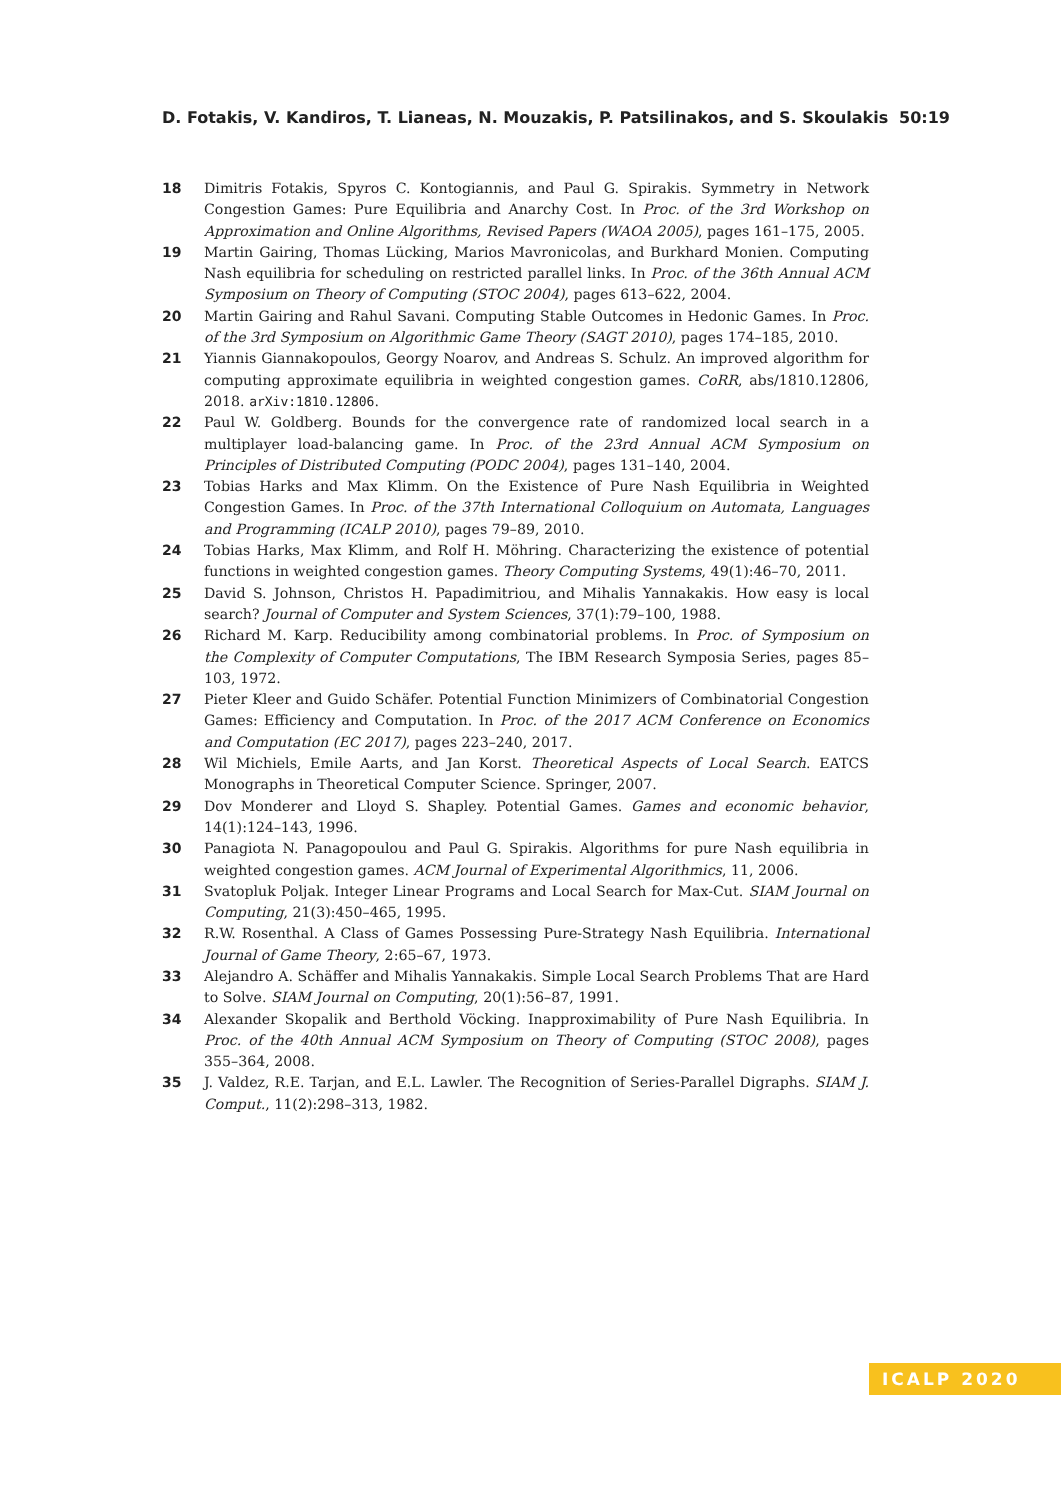D. Fotakis, V. Kandiros, T. Lianeas, N. Mouzakis, P. Patsilinakos, and S. Skoulakis 50:19
18 Dimitris Fotakis, Spyros C. Kontogiannis, and Paul G. Spirakis. Symmetry in Network Congestion Games: Pure Equilibria and Anarchy Cost. In Proc. of the 3rd Workshop on Approximation and Online Algorithms, Revised Papers (WAOA 2005), pages 161–175, 2005.
19 Martin Gairing, Thomas Lücking, Marios Mavronicolas, and Burkhard Monien. Computing Nash equilibria for scheduling on restricted parallel links. In Proc. of the 36th Annual ACM Symposium on Theory of Computing (STOC 2004), pages 613–622, 2004.
20 Martin Gairing and Rahul Savani. Computing Stable Outcomes in Hedonic Games. In Proc. of the 3rd Symposium on Algorithmic Game Theory (SAGT 2010), pages 174–185, 2010.
21 Yiannis Giannakopoulos, Georgy Noarov, and Andreas S. Schulz. An improved algorithm for computing approximate equilibria in weighted congestion games. CoRR, abs/1810.12806, 2018. arXiv:1810.12806.
22 Paul W. Goldberg. Bounds for the convergence rate of randomized local search in a multiplayer load-balancing game. In Proc. of the 23rd Annual ACM Symposium on Principles of Distributed Computing (PODC 2004), pages 131–140, 2004.
23 Tobias Harks and Max Klimm. On the Existence of Pure Nash Equilibria in Weighted Congestion Games. In Proc. of the 37th International Colloquium on Automata, Languages and Programming (ICALP 2010), pages 79–89, 2010.
24 Tobias Harks, Max Klimm, and Rolf H. Möhring. Characterizing the existence of potential functions in weighted congestion games. Theory Computing Systems, 49(1):46–70, 2011.
25 David S. Johnson, Christos H. Papadimitriou, and Mihalis Yannakakis. How easy is local search? Journal of Computer and System Sciences, 37(1):79–100, 1988.
26 Richard M. Karp. Reducibility among combinatorial problems. In Proc. of Symposium on the Complexity of Computer Computations, The IBM Research Symposia Series, pages 85–103, 1972.
27 Pieter Kleer and Guido Schäfer. Potential Function Minimizers of Combinatorial Congestion Games: Efficiency and Computation. In Proc. of the 2017 ACM Conference on Economics and Computation (EC 2017), pages 223–240, 2017.
28 Wil Michiels, Emile Aarts, and Jan Korst. Theoretical Aspects of Local Search. EATCS Monographs in Theoretical Computer Science. Springer, 2007.
29 Dov Monderer and Lloyd S. Shapley. Potential Games. Games and economic behavior, 14(1):124–143, 1996.
30 Panagiota N. Panagopoulou and Paul G. Spirakis. Algorithms for pure Nash equilibria in weighted congestion games. ACM Journal of Experimental Algorithmics, 11, 2006.
31 Svatopluk Poljak. Integer Linear Programs and Local Search for Max-Cut. SIAM Journal on Computing, 21(3):450–465, 1995.
32 R.W. Rosenthal. A Class of Games Possessing Pure-Strategy Nash Equilibria. International Journal of Game Theory, 2:65–67, 1973.
33 Alejandro A. Schäffer and Mihalis Yannakakis. Simple Local Search Problems That are Hard to Solve. SIAM Journal on Computing, 20(1):56–87, 1991.
34 Alexander Skopalik and Berthold Vöcking. Inapproximability of Pure Nash Equilibria. In Proc. of the 40th Annual ACM Symposium on Theory of Computing (STOC 2008), pages 355–364, 2008.
35 J. Valdez, R.E. Tarjan, and E.L. Lawler. The Recognition of Series-Parallel Digraphs. SIAM J. Comput., 11(2):298–313, 1982.
ICALP 2020